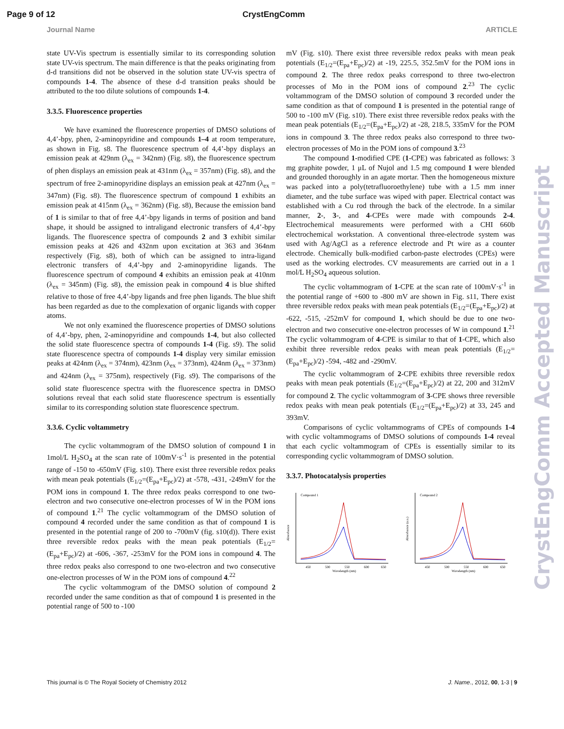Page 9 of 12 CrystEngComm
Journal Name ARTICLE
state UV-Vis spectrum is essentially similar to its corresponding solution state UV-vis spectrum. The main difference is that the peaks originating from d-d transitions did not be observed in the solution state UV-vis spectra of compounds 1-4. The absence of these d-d transition peaks should be attributed to the too dilute solutions of compounds 1-4.
3.3.5. Fluorescence properties
We have examined the fluorescence properties of DMSO solutions of 4,4’-bpy, phen, 2-aminopyridine and compounds 1–4 at room temperature, as shown in Fig. s8. The fluorescence spectrum of 4,4’-bpy displays an emission peak at 429nm (λ<sub>ex</sub> = 342nm) (Fig. s8), the fluorescence spectrum of phen displays an emission peak at 431nm (λ<sub>ex</sub> = 357nm) (Fig. s8), and the spectrum of free 2-aminopyridine displays an emission peak at 427nm (λ<sub>ex</sub> = 347nm) (Fig. s8). The fluorescence spectrum of compound 1 exhibits an emission peak at 415nm (λ<sub>ex</sub> = 362nm) (Fig. s8), Because the emission band of 1 is similar to that of free 4,4’-bpy ligands in terms of position and band shape, it should be assigned to intraligand electronic transfers of 4,4’-bpy ligands. The fluorescence spectra of compounds 2 and 3 exhibit similar emission peaks at 426 and 432nm upon excitation at 363 and 364nm respectively (Fig. s8), both of which can be assigned to intra-ligand electronic transfers of 4,4’-bpy and 2-aminopyridine ligands. The fluorescence spectrum of compound 4 exhibits an emission peak at 410nm (λ<sub>ex</sub> = 345nm) (Fig. s8), the emission peak in compound 4 is blue shifted relative to those of free 4,4’-bpy ligands and free phen ligands. The blue shift has been regarded as due to the complexation of organic ligands with copper atoms.
We not only examined the fluorescence properties of DMSO solutions of 4,4’-bpy, phen, 2-aminopyridine and compounds 1-4, but also collected the solid state fluorescence spectra of compounds 1-4 (Fig. s9). The solid state fluorescence spectra of compounds 1-4 display very similar emission peaks at 424nm (λ<sub>ex</sub> = 374nm), 423nm (λ<sub>ex</sub> = 373nm), 424nm (λ<sub>ex</sub> = 373nm) and 424nm (λ<sub>ex</sub> = 375nm), respectively (Fig. s9). The comparisons of the solid state fluorescence spectra with the fluorescence spectra in DMSO solutions reveal that each solid state fluorescence spectrum is essentially similar to its corresponding solution state fluorescence spectrum.
3.3.6. Cyclic voltammetry
The cyclic voltammogram of the DMSO solution of compound 1 in 1mol/L H<sub>2</sub>SO<sub>4</sub> at the scan rate of 100mV·s<sup>-1</sup> is presented in the potential range of -150 to -650mV (Fig. s10). There exist three reversible redox peaks with mean peak potentials (E<sub>1/2</sub>=(E<sub>pa</sub>+E<sub>pc</sub>)/2) at -578, -431, -249mV for the POM ions in compound 1. The three redox peaks correspond to one two-electron and two consecutive one-electron processes of W in the POM ions of compound 1.<sup>21</sup> The cyclic voltammogram of the DMSO solution of compound 4 recorded under the same condition as that of compound 1 is presented in the potential range of 200 to -700mV (fig. s10(d)). There exist three reversible redox peaks with the mean peak potentials (E<sub>1/2</sub>=(E<sub>pa</sub>+E<sub>pc</sub>)/2) at -606, -367, -253mV for the POM ions in compound 4. The three redox peaks also correspond to one two-electron and two consecutive one-electron processes of W in the POM ions of compound 4.<sup>22</sup>
The cyclic voltammogram of the DMSO solution of compound 2 recorded under the same condition as that of compound 1 is presented in the potential range of 500 to -100
mV (Fig. s10). There exist three reversible redox peaks with mean peak potentials (E<sub>1/2</sub>=(E<sub>pa</sub>+E<sub>pc</sub>)/2) at -19, 225.5, 352.5mV for the POM ions in compound 2. The three redox peaks correspond to three two-electron processes of Mo in the POM ions of compound 2.<sup>23</sup> The cyclic voltammogram of the DMSO solution of compound 3 recorded under the same condition as that of compound 1 is presented in the potential range of 500 to -100 mV (Fig. s10). There exist three reversible redox peaks with the mean peak potentials (E<sub>1/2</sub>=(E<sub>pa</sub>+E<sub>pc</sub>)/2) at -28, 218.5, 335mV for the POM ions in compound 3. The three redox peaks also correspond to three two-electron processes of Mo in the POM ions of compound 3.<sup>23</sup>
The compound 1-modified CPE (1-CPE) was fabricated as follows: 3 mg graphite powder, 1 μL of Nujol and 1.5 mg compound 1 were blended and grounded thoroughly in an agate mortar. Then the homogeneous mixture was packed into a poly(tetrafluoroethylene) tube with a 1.5 mm inner diameter, and the tube surface was wiped with paper. Electrical contact was established with a Cu rod through the back of the electrode. In a similar manner, 2-, 3-, and 4-CPEs were made with compounds 2-4. Electrochemical measurements were performed with a CHI 660b electrochemical workstation. A conventional three-electrode system was used with Ag/AgCl as a reference electrode and Pt wire as a counter electrode. Chemically bulk-modified carbon-paste electrodes (CPEs) were used as the working electrodes. CV measurements are carried out in a 1 mol/L H<sub>2</sub>SO<sub>4</sub> aqueous solution.
The cyclic voltammogram of 1-CPE at the scan rate of 100mV·s<sup>-1</sup> in the potential range of +600 to -800 mV are shown in Fig. s11, There exist three reversible redox peaks with mean peak potentials (E<sub>1/2</sub>=(E<sub>pa</sub>+E<sub>pc</sub>)/2) at -622, -515, -252mV for compound 1, which should be due to one two-electron and two consecutive one-electron processes of W in compound 1.<sup>21</sup> The cyclic voltammogram of 4-CPE is similar to that of 1-CPE, which also exhibit three reversible redox peaks with mean peak potentials (E<sub>1/2</sub>=(E<sub>pa</sub>+E<sub>pc</sub>)/2) -594, -482 and -290mV.
The cyclic voltammogram of 2-CPE exhibits three reversible redox peaks with mean peak potentials (E<sub>1/2</sub>=(E<sub>pa</sub>+E<sub>pc</sub>)/2) at 22, 200 and 312mV for compound 2. The cyclic voltammogram of 3-CPE shows three reversible redox peaks with mean peak potentials (E<sub>1/2</sub>=(E<sub>pa</sub>+E<sub>pc</sub>)/2) at 33, 245 and 393mV.
Comparisons of cyclic voltammograms of CPEs of compounds 1-4 with cyclic voltammograms of DMSO solutions of compounds 1-4 reveal that each cyclic voltammogram of CPEs is essentially similar to its corresponding cyclic voltammogram of DMSO solution.
3.3.7. Photocatalysis properties
Compound 1
Absorbance
450
500
550
600
650
Wavelength (nm)
Compound 2
Absorbance (a.u.)
450
500
550
600
650
Wavelength (nm)
CrystEngComm Accepted Manuscript
This journal is © The Royal Society of Chemistry 2012 J. Name., 2012, 00, 1-3 | 9